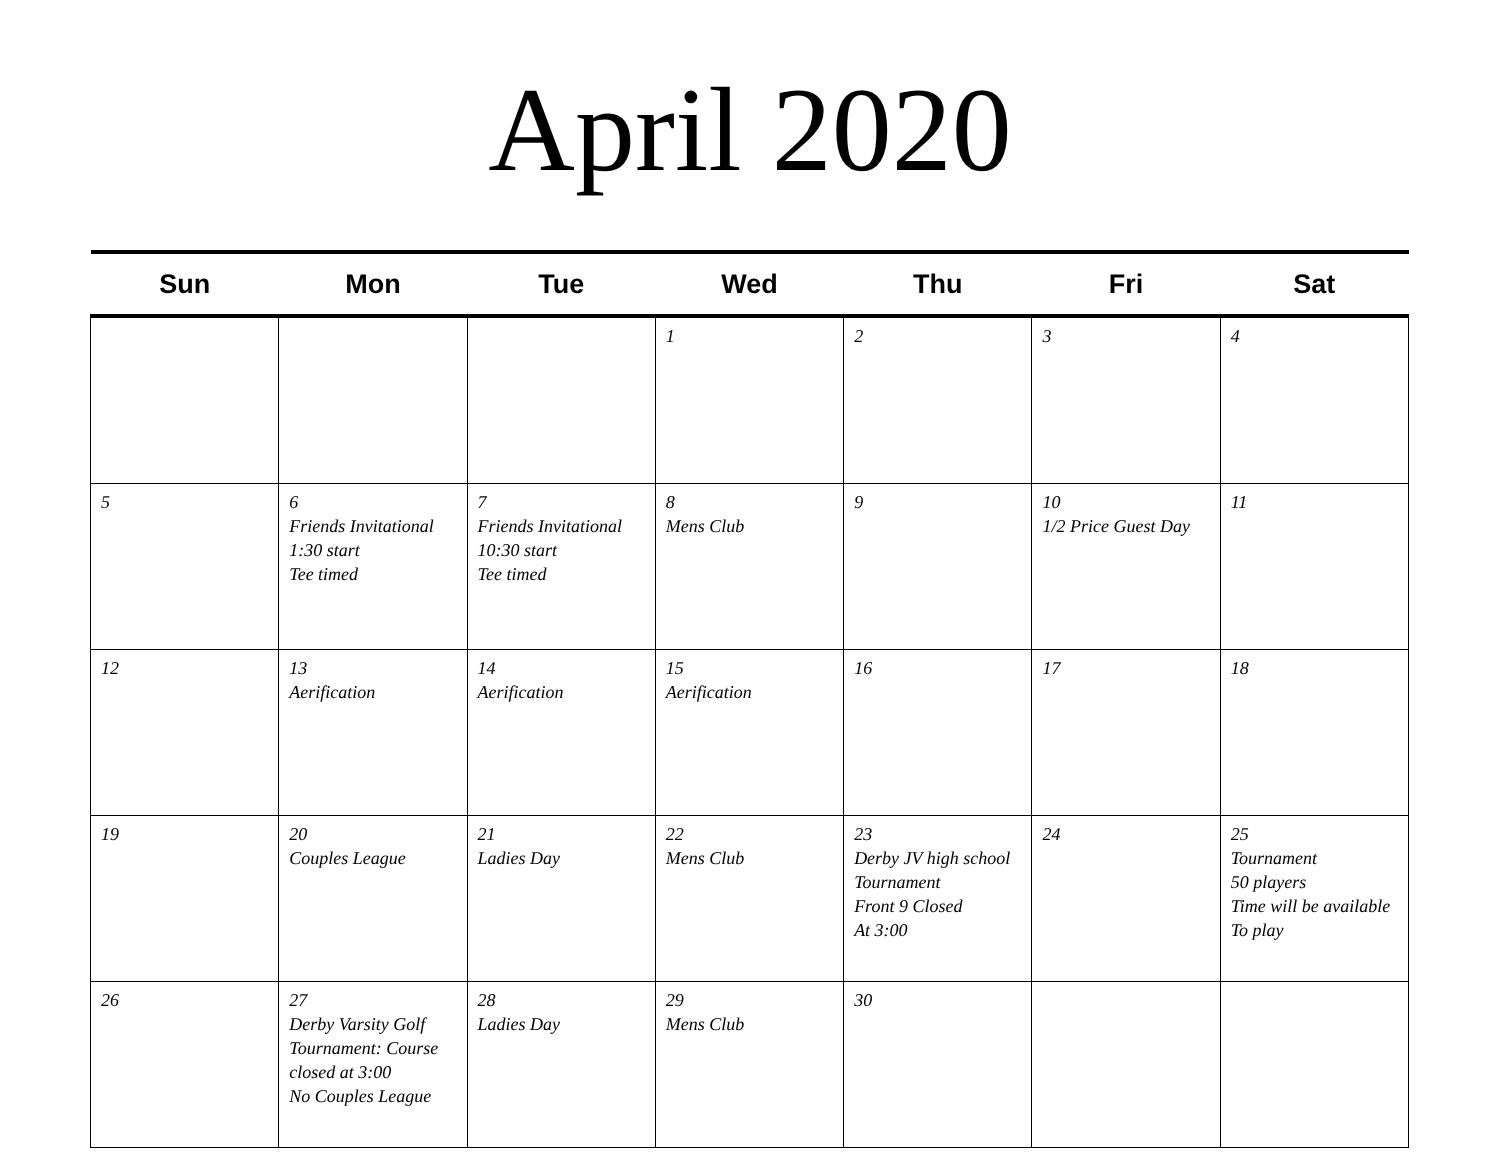April 2020
| Sun | Mon | Tue | Wed | Thu | Fri | Sat |
| --- | --- | --- | --- | --- | --- | --- |
| | | | 1 | 2 | 3 | 4 |
| 5 | 6 Friends Invitational 1:30 start Tee timed | 7 Friends Invitational 10:30 start Tee timed | 8 Mens Club | 9 | 10 1/2 Price Guest Day | 11 |
| 12 | 13 Aerification | 14 Aerification | 15 Aerification | 16 | 17 | 18 |
| 19 | 20 Couples League | 21 Ladies Day | 22 Mens Club | 23 Derby JV high school Tournament Front 9 Closed At 3:00 | 24 | 25 Tournament 50 players Time will be available To play |
| 26 | 27 Derby Varsity Golf Tournament: Course closed at 3:00 No Couples League | 28 Ladies Day | 29 Mens Club | 30 | | |